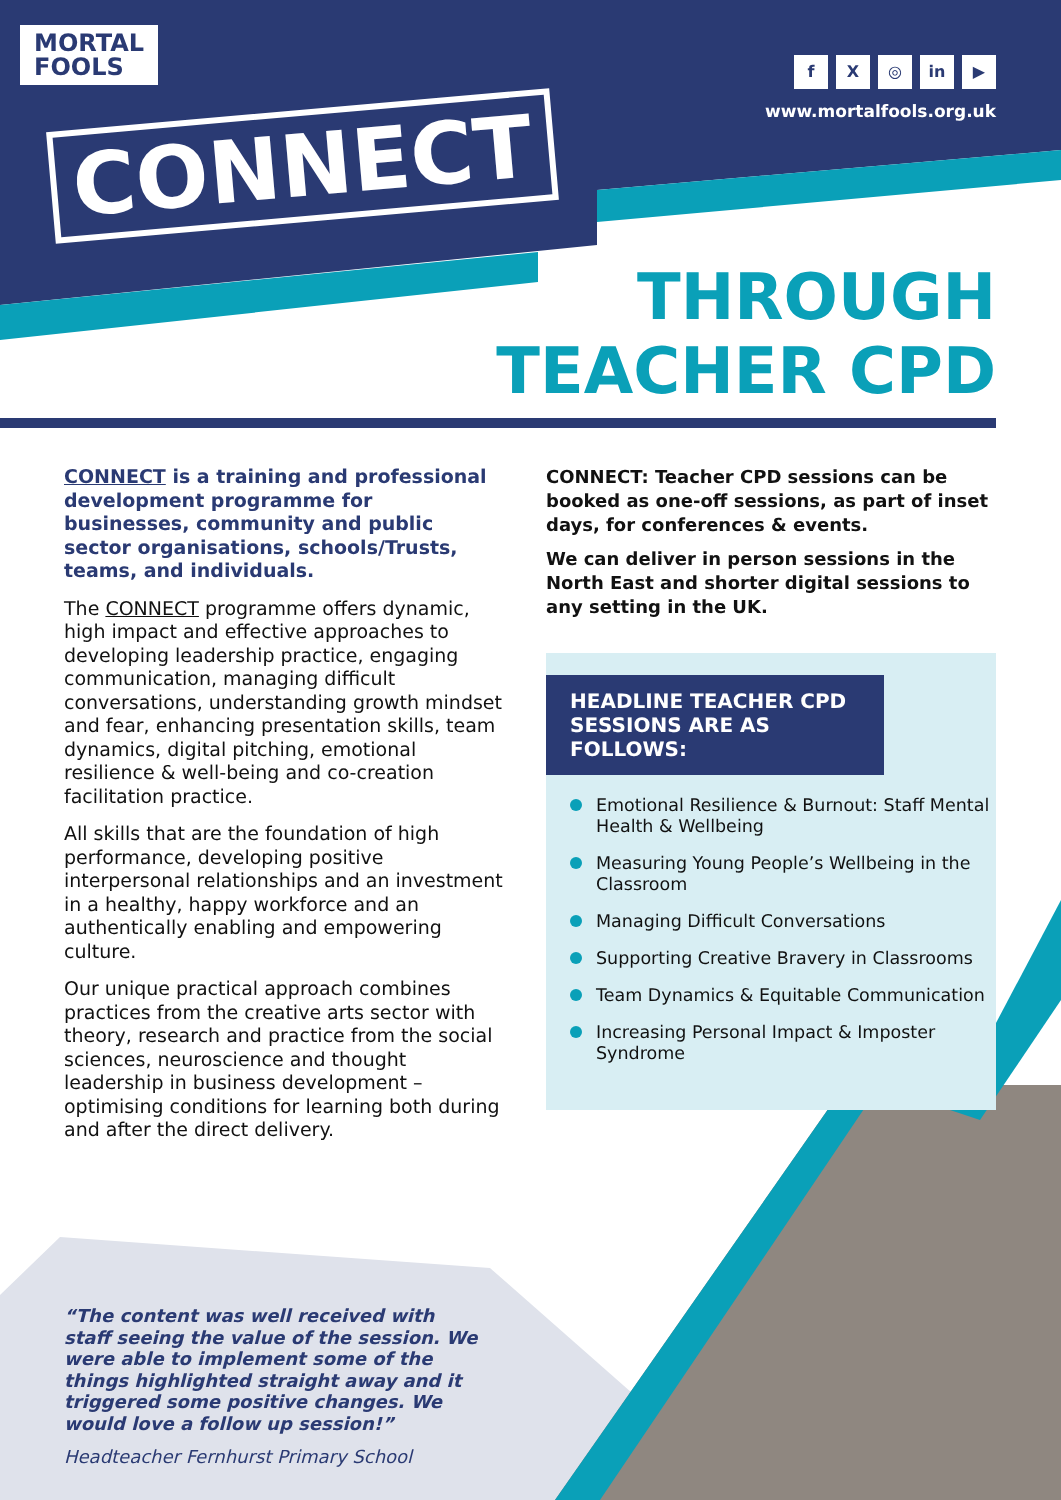MORTAL
FOOLS
CONNECT
f X ◎ in ▶
www.mortalfools.org.uk
THROUGH
TEACHER CPD
CONNECT is a training and professional development programme for businesses, community and public sector organisations, schools/Trusts, teams, and individuals.
The CONNECT programme offers dynamic, high impact and effective approaches to developing leadership practice, engaging communication, managing difficult conversations, understanding growth mindset and fear, enhancing presentation skills, team dynamics, digital pitching, emotional resilience & well-being and co-creation facilitation practice.
All skills that are the foundation of high performance, developing positive interpersonal relationships and an investment in a healthy, happy workforce and an authentically enabling and empowering culture.
Our unique practical approach combines practices from the creative arts sector with theory, research and practice from the social sciences, neuroscience and thought leadership in business development – optimising conditions for learning both during and after the direct delivery.
CONNECT: Teacher CPD sessions can be booked as one-off sessions, as part of inset days, for conferences & events.
We can deliver in person sessions in the North East and shorter digital sessions to any setting in the UK.
HEADLINE TEACHER CPD SESSIONS ARE AS FOLLOWS:
Emotional Resilience & Burnout: Staff Mental Health & Wellbeing
Measuring Young People’s Wellbeing in the Classroom
Managing Difficult Conversations
Supporting Creative Bravery in Classrooms
Team Dynamics & Equitable Communication
Increasing Personal Impact & Imposter Syndrome
“The content was well received with staff seeing the value of the session. We were able to implement some of the things highlighted straight away and it triggered some positive changes. We would love a follow up session!”
Headteacher Fernhurst Primary School